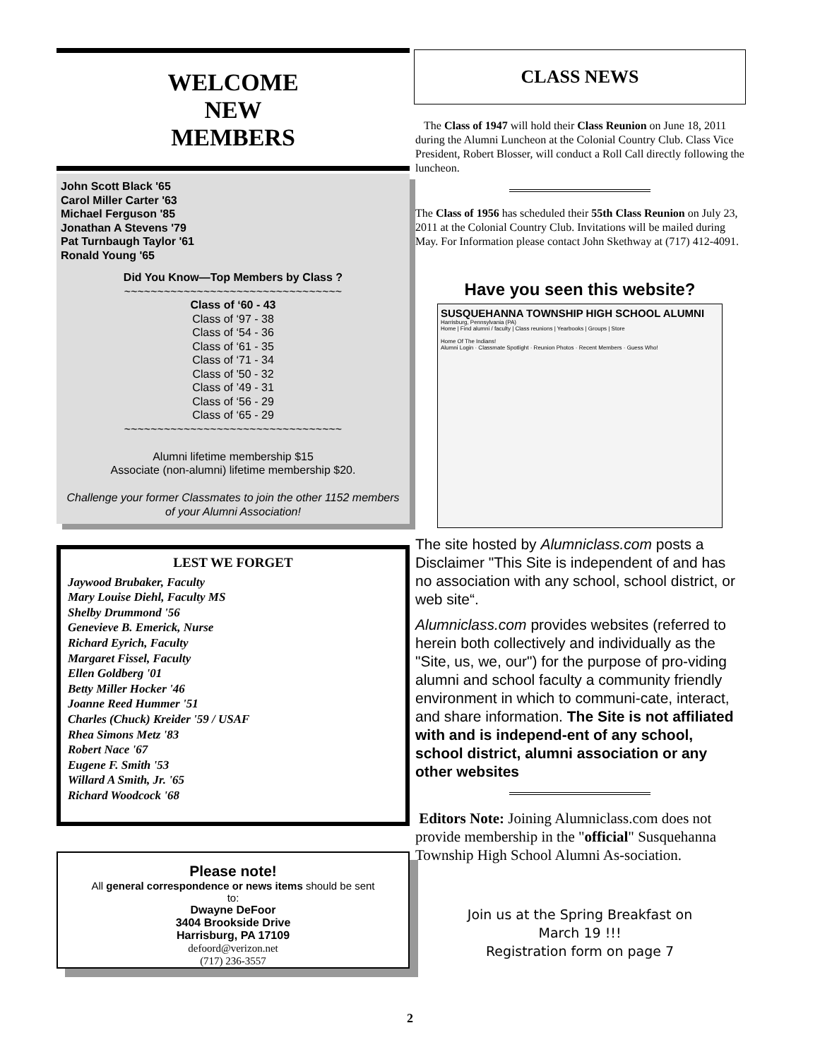WELCOME
NEW
MEMBERS
John Scott Black '65
Carol Miller Carter '63
Michael Ferguson '85
Jonathan A Stevens '79
Pat Turnbaugh Taylor '61
Ronald Young '65
Did You Know—Top Members by Class ?
~~~~~~~~~~~~~~~~~~~~~~~~~~~~~~~~~
Class of ‘60 - 43
Class of ‘97 - 38
Class of ‘54 - 36
Class of ‘61 - 35
Class of ‘71 - 34
Class of '50 - 32
Class of ’49 - 31
Class of ‘56 - 29
Class of ‘65 - 29
~~~~~~~~~~~~~~~~~~~~~~~~~~~~~~~~~
Alumni lifetime membership $15
Associate (non-alumni) lifetime membership $20.
Challenge your former Classmates to join the other 1152 members of your Alumni Association!
LEST WE FORGET
Jaywood Brubaker, Faculty
Mary Louise Diehl, Faculty MS
Shelby Drummond '56
Genevieve B. Emerick, Nurse
Richard Eyrich, Faculty
Margaret Fissel, Faculty
Ellen Goldberg '01
Betty Miller Hocker '46
Joanne Reed Hummer '51
Charles (Chuck) Kreider '59 / USAF
Rhea Simons Metz '83
Robert Nace '67
Eugene F. Smith '53
Willard A Smith, Jr. '65
Richard Woodcock '68
Please note!
All general correspondence or news items should be sent
to:
Dwayne DeFoor
3404 Brookside Drive
Harrisburg, PA 17109
defoord@verizon.net
(717) 236-3557
CLASS NEWS
The Class of 1947 will hold their Class Reunion on June 18, 2011 during the Alumni Luncheon at the Colonial Country Club. Class Vice President, Robert Blosser, will conduct a Roll Call directly following the luncheon.
The Class of 1956 has scheduled their 55th Class Reunion on July 23, 2011 at the Colonial Country Club. Invitations will be mailed during May. For Information please contact John Skethway at (717) 412-4091.
Have you seen this website?
SUSQUEHANNA TOWNSHIP HIGH SCHOOL ALUMNI
Harrisburg, Pennsylvania (PA)
Home | Find alumni / faculty | Class reunions | Yearbooks | Groups | Store
Home Of The Indians!
Alumni Login · Classmate Spotlight · Reunion Photos · Recent Members · Guess Who!
The site hosted by Alumniclass.com posts a Disclaimer "This Site is independent of and has no association with any school, school district, or web site“.
Alumniclass.com provides websites (referred to herein both collectively and individually as the "Site, us, we, our") for the purpose of pro-viding alumni and school faculty a community friendly environment in which to communi-cate, interact, and share information. The Site is not affiliated with and is independ-ent of any school, school district, alumni association or any other websites
Editors Note: Joining Alumniclass.com does not provide membership in the "official" Susquehanna Township High School Alumni As-sociation.
Join us at the Spring Breakfast on
March 19 !!!
Registration form on page 7
2